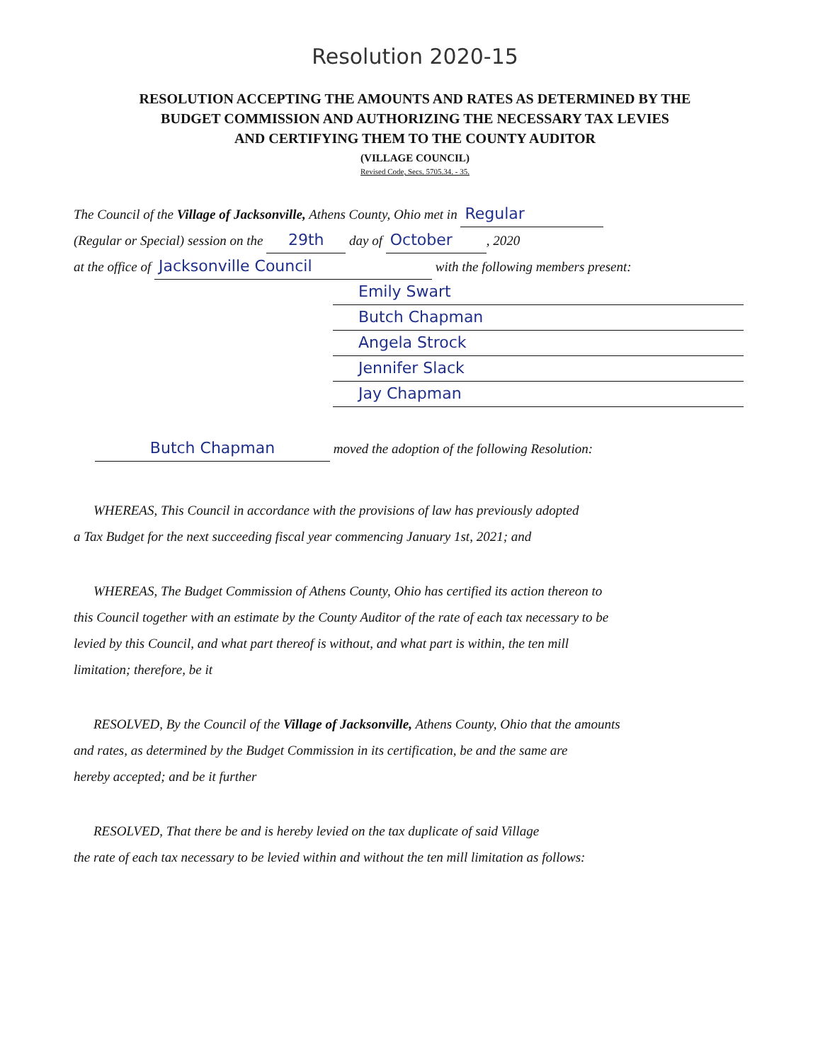Resolution 2020-15
RESOLUTION ACCEPTING THE AMOUNTS AND RATES AS DETERMINED BY THE
BUDGET COMMISSION AND AUTHORIZING THE NECESSARY TAX LEVIES
AND CERTIFYING THEM TO THE COUNTY AUDITOR
(VILLAGE COUNCIL)
Revised Code, Secs. 5705.34. - 35.
The Council of the Village of Jacksonville, Athens County, Ohio met in Regular
(Regular or Special) session on the 29th day of October, 2020
at the office of Jacksonville Council with the following members present:
Emily Swart
Butch Chapman
Angela Strock
Jennifer Slack
Jay Chapman
Butch Chapman moved the adoption of the following Resolution:
WHEREAS, This Council in accordance with the provisions of law has previously adopted
a Tax Budget for the next succeeding fiscal year commencing January 1st, 2021; and
WHEREAS, The Budget Commission of Athens County, Ohio has certified its action thereon to
this Council together with an estimate by the County Auditor of the rate of each tax necessary to be
levied by this Council, and what part thereof is without, and what part is within, the ten mill
limitation; therefore, be it
RESOLVED, By the Council of the Village of Jacksonville, Athens County, Ohio that the amounts
and rates, as determined by the Budget Commission in its certification, be and the same are
hereby accepted; and be it further
RESOLVED, That there be and is hereby levied on the tax duplicate of said Village
the rate of each tax necessary to be levied within and without the ten mill limitation as follows: